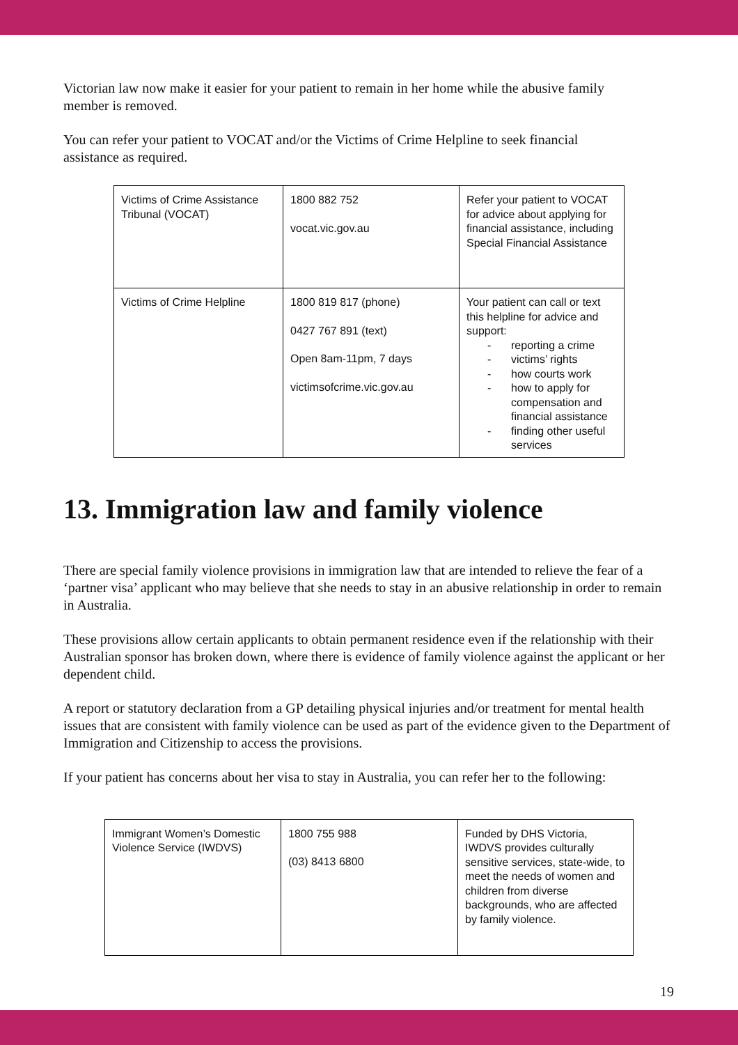Victorian law now make it easier for your patient to remain in her home while the abusive family member is removed.
You can refer your patient to VOCAT and/or the Victims of Crime Helpline to seek financial assistance as required.
| Victims of Crime Assistance Tribunal (VOCAT) | 1800 882 752 vocat.vic.gov.au | Refer your patient to VOCAT for advice about applying for financial assistance, including Special Financial Assistance |
| Victims of Crime Helpline | 1800 819 817 (phone) 0427 767 891 (text) Open 8am-11pm, 7 days victimsofcrime.vic.gov.au | Your patient can call or text this helpline for advice and support: - reporting a crime - victims’ rights - how courts work - how to apply for compensation and financial assistance - finding other useful services |
13. Immigration law and family violence
There are special family violence provisions in immigration law that are intended to relieve the fear of a ‘partner visa’ applicant who may believe that she needs to stay in an abusive relationship in order to remain in Australia.
These provisions allow certain applicants to obtain permanent residence even if the relationship with their Australian sponsor has broken down, where there is evidence of family violence against the applicant or her dependent child.
A report or statutory declaration from a GP detailing physical injuries and/or treatment for mental health issues that are consistent with family violence can be used as part of the evidence given to the Department of Immigration and Citizenship to access the provisions.
If your patient has concerns about her visa to stay in Australia, you can refer her to the following:
| Immigrant Women’s Domestic Violence Service (IWDVS) | 1800 755 988 (03) 8413 6800 | Funded by DHS Victoria, IWDVS provides culturally sensitive services, state-wide, to meet the needs of women and children from diverse backgrounds, who are affected by family violence. |
19